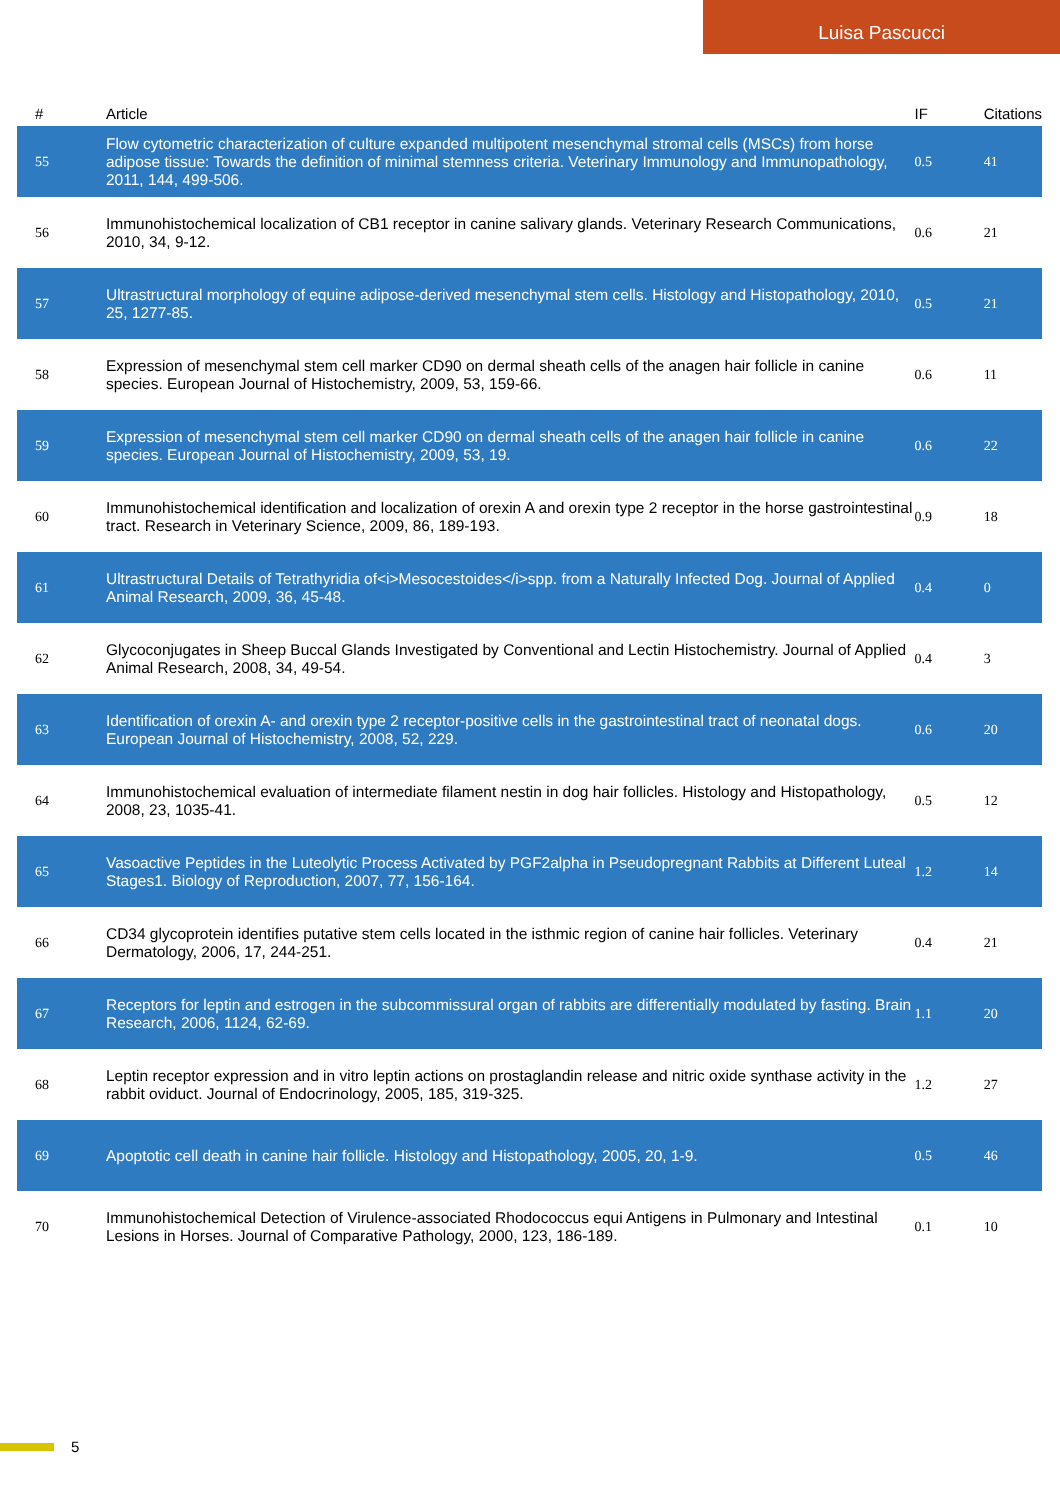Luisa Pascucci
| # | Article | IF | Citations |
| --- | --- | --- | --- |
| 55 | Flow cytometric characterization of culture expanded multipotent mesenchymal stromal cells (MSCs) from horse adipose tissue: Towards the definition of minimal stemness criteria. Veterinary Immunology and Immunopathology, 2011, 144, 499-506. | 0.5 | 41 |
| 56 | Immunohistochemical localization of CB1 receptor in canine salivary glands. Veterinary Research Communications, 2010, 34, 9-12. | 0.6 | 21 |
| 57 | Ultrastructural morphology of equine adipose-derived mesenchymal stem cells. Histology and Histopathology, 2010, 25, 1277-85. | 0.5 | 21 |
| 58 | Expression of mesenchymal stem cell marker CD90 on dermal sheath cells of the anagen hair follicle in canine species. European Journal of Histochemistry, 2009, 53, 159-66. | 0.6 | 11 |
| 59 | Expression of mesenchymal stem cell marker CD90 on dermal sheath cells of the anagen hair follicle in canine species. European Journal of Histochemistry, 2009, 53, 19. | 0.6 | 22 |
| 60 | Immunohistochemical identification and localization of orexin A and orexin type 2 receptor in the horse gastrointestinal tract. Research in Veterinary Science, 2009, 86, 189-193. | 0.9 | 18 |
| 61 | Ultrastructural Details of Tetrathyridia of<i>Mesocestoides</i>spp. from a Naturally Infected Dog. Journal of Applied Animal Research, 2009, 36, 45-48. | 0.4 | 0 |
| 62 | Glycoconjugates in Sheep Buccal Glands Investigated by Conventional and Lectin Histochemistry. Journal of Applied Animal Research, 2008, 34, 49-54. | 0.4 | 3 |
| 63 | Identification of orexin A- and orexin type 2 receptor-positive cells in the gastrointestinal tract of neonatal dogs. European Journal of Histochemistry, 2008, 52, 229. | 0.6 | 20 |
| 64 | Immunohistochemical evaluation of intermediate filament nestin in dog hair follicles. Histology and Histopathology, 2008, 23, 1035-41. | 0.5 | 12 |
| 65 | Vasoactive Peptides in the Luteolytic Process Activated by PGF2alpha in Pseudopregnant Rabbits at Different Luteal Stages1. Biology of Reproduction, 2007, 77, 156-164. | 1.2 | 14 |
| 66 | CD34 glycoprotein identifies putative stem cells located in the isthmic region of canine hair follicles. Veterinary Dermatology, 2006, 17, 244-251. | 0.4 | 21 |
| 67 | Receptors for leptin and estrogen in the subcommissural organ of rabbits are differentially modulated by fasting. Brain Research, 2006, 1124, 62-69. | 1.1 | 20 |
| 68 | Leptin receptor expression and in vitro leptin actions on prostaglandin release and nitric oxide synthase activity in the rabbit oviduct. Journal of Endocrinology, 2005, 185, 319-325. | 1.2 | 27 |
| 69 | Apoptotic cell death in canine hair follicle. Histology and Histopathology, 2005, 20, 1-9. | 0.5 | 46 |
| 70 | Immunohistochemical Detection of Virulence-associated Rhodococcus equi Antigens in Pulmonary and Intestinal Lesions in Horses. Journal of Comparative Pathology, 2000, 123, 186-189. | 0.1 | 10 |
5